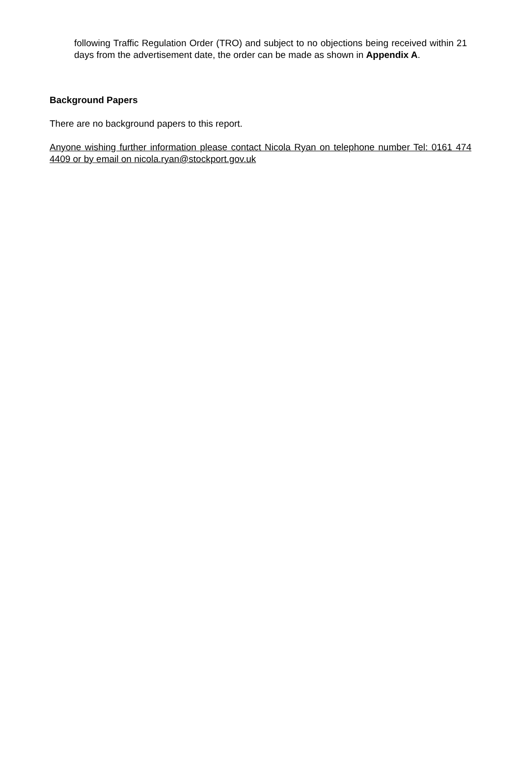following Traffic Regulation Order (TRO) and subject to no objections being received within 21 days from the advertisement date, the order can be made as shown in Appendix A.
Background Papers
There are no background papers to this report.
Anyone wishing further information please contact Nicola Ryan on telephone number Tel: 0161 474 4409 or by email on nicola.ryan@stockport.gov.uk